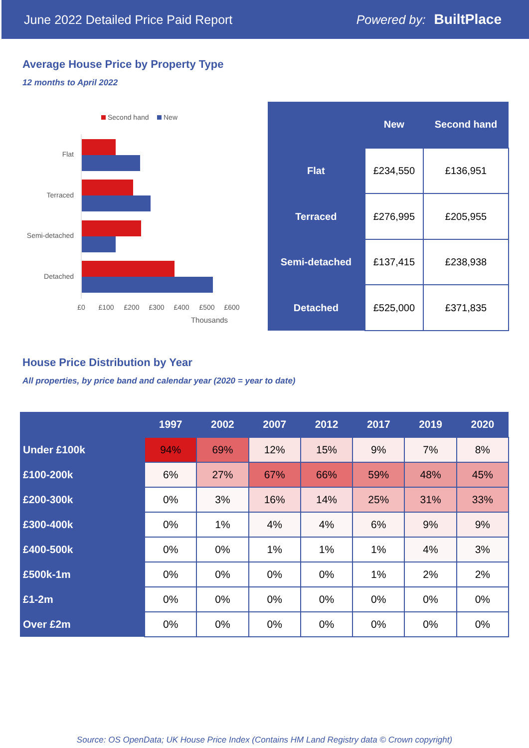June 2022 Detailed Price Paid Report Powered by: BuiltPlace
Average House Price by Property Type
12 months to April 2022
Second hand
New
Flat
Terraced
Semi-detached
Detached
£0
£100
£200
£300
£400
£500
£600
Thousands
| | New | Second hand |
| --- | --- | --- |
| Flat | £234,550 | £136,951 |
| Terraced | £276,995 | £205,955 |
| Semi-detached | £137,415 | £238,938 |
| Detached | £525,000 | £371,835 |
House Price Distribution by Year
All properties, by price band and calendar year (2020 = year to date)
| | 1997 | 2002 | 2007 | 2012 | 2017 | 2019 | 2020 |
| --- | --- | --- | --- | --- | --- | --- | --- |
| Under £100k | 94% | 69% | 12% | 15% | 9% | 7% | 8% |
| £100-200k | 6% | 27% | 67% | 66% | 59% | 48% | 45% |
| £200-300k | 0% | 3% | 16% | 14% | 25% | 31% | 33% |
| £300-400k | 0% | 1% | 4% | 4% | 6% | 9% | 9% |
| £400-500k | 0% | 0% | 1% | 1% | 1% | 4% | 3% |
| £500k-1m | 0% | 0% | 0% | 0% | 1% | 2% | 2% |
| £1-2m | 0% | 0% | 0% | 0% | 0% | 0% | 0% |
| Over £2m | 0% | 0% | 0% | 0% | 0% | 0% | 0% |
Source: OS OpenData; UK House Price Index (Contains HM Land Registry data © Crown copyright)